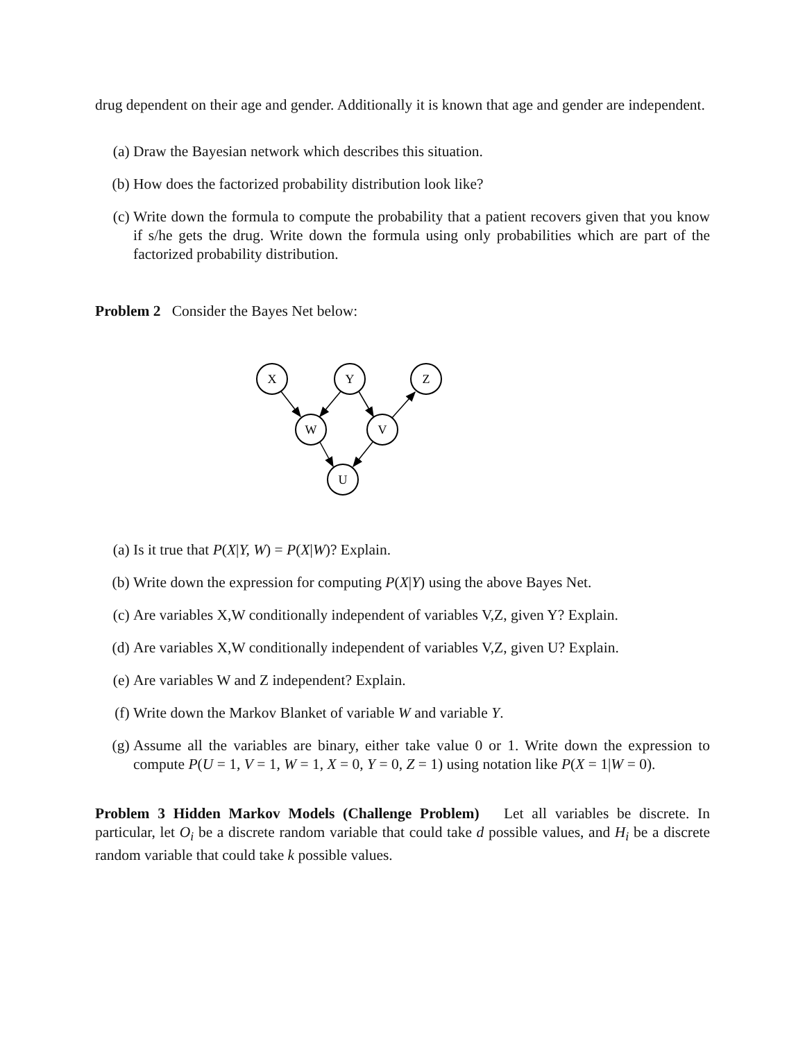drug dependent on their age and gender. Additionally it is known that age and gender are independent.
(a) Draw the Bayesian network which describes this situation.
(b) How does the factorized probability distribution look like?
(c) Write down the formula to compute the probability that a patient recovers given that you know if s/he gets the drug. Write down the formula using only probabilities which are part of the factorized probability distribution.
Problem 2 Consider the Bayes Net below:
X
Y
Z
W
V
U
(a) Is it true that P(X|Y, W) = P(X|W)? Explain.
(b) Write down the expression for computing P(X|Y) using the above Bayes Net.
(c) Are variables X,W conditionally independent of variables V,Z, given Y? Explain.
(d) Are variables X,W conditionally independent of variables V,Z, given U? Explain.
(e) Are variables W and Z independent? Explain.
(f) Write down the Markov Blanket of variable W and variable Y.
(g) Assume all the variables are binary, either take value 0 or 1. Write down the expression to compute P(U = 1, V = 1, W = 1, X = 0, Y = 0, Z = 1) using notation like P(X = 1|W = 0).
Problem 3 Hidden Markov Models (Challenge Problem) Let all variables be discrete. In particular, let O<sub>i</sub> be a discrete random variable that could take d possible values, and H<sub>i</sub> be a discrete random variable that could take k possible values.